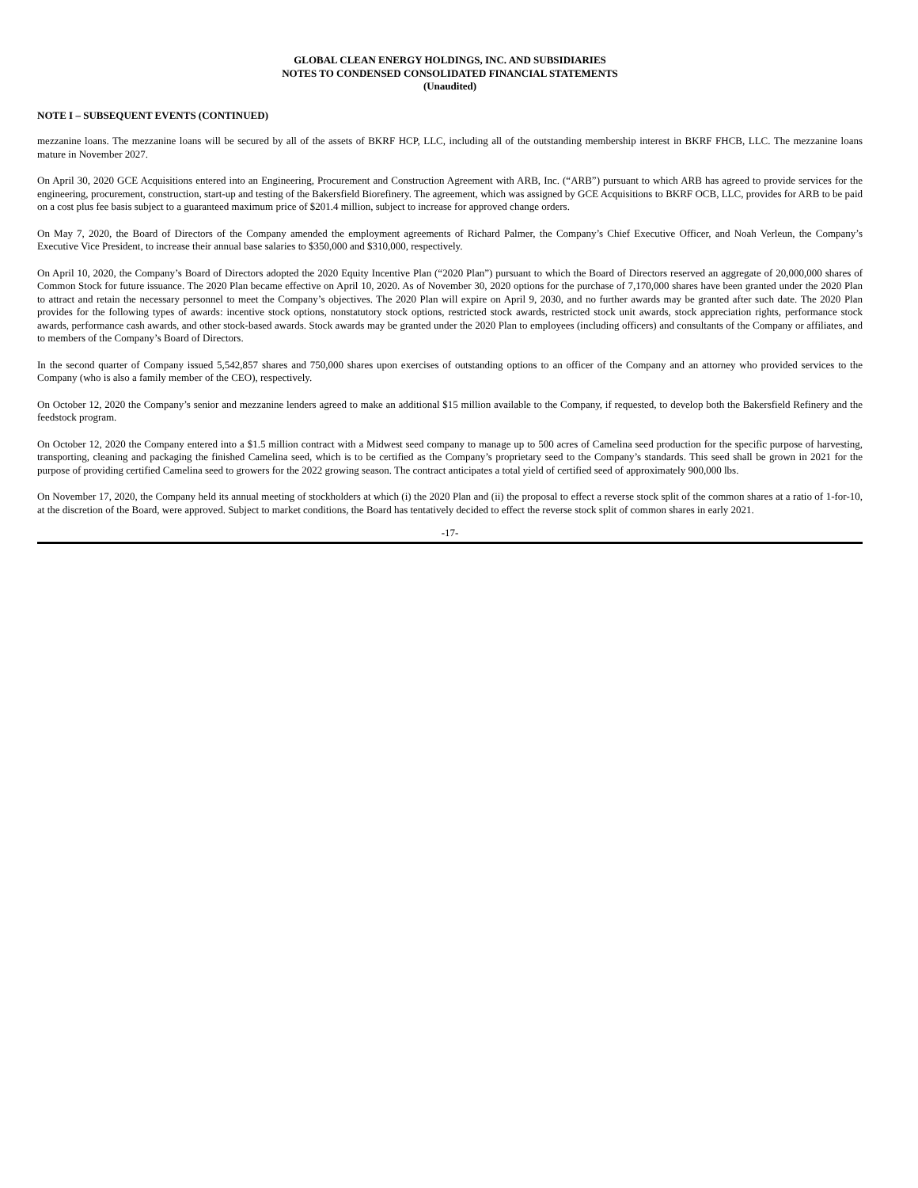GLOBAL CLEAN ENERGY HOLDINGS, INC. AND SUBSIDIARIES
NOTES TO CONDENSED CONSOLIDATED FINANCIAL STATEMENTS
(Unaudited)
NOTE I – SUBSEQUENT EVENTS (CONTINUED)
mezzanine loans. The mezzanine loans will be secured by all of the assets of BKRF HCP, LLC, including all of the outstanding membership interest in BKRF FHCB, LLC. The mezzanine loans mature in November 2027.
On April 30, 2020 GCE Acquisitions entered into an Engineering, Procurement and Construction Agreement with ARB, Inc. (“ARB”) pursuant to which ARB has agreed to provide services for the engineering, procurement, construction, start-up and testing of the Bakersfield Biorefinery. The agreement, which was assigned by GCE Acquisitions to BKRF OCB, LLC, provides for ARB to be paid on a cost plus fee basis subject to a guaranteed maximum price of $201.4 million, subject to increase for approved change orders.
On May 7, 2020, the Board of Directors of the Company amended the employment agreements of Richard Palmer, the Company’s Chief Executive Officer, and Noah Verleun, the Company’s Executive Vice President, to increase their annual base salaries to $350,000 and $310,000, respectively.
On April 10, 2020, the Company’s Board of Directors adopted the 2020 Equity Incentive Plan (“2020 Plan”) pursuant to which the Board of Directors reserved an aggregate of 20,000,000 shares of Common Stock for future issuance. The 2020 Plan became effective on April 10, 2020. As of November 30, 2020 options for the purchase of 7,170,000 shares have been granted under the 2020 Plan to attract and retain the necessary personnel to meet the Company’s objectives. The 2020 Plan will expire on April 9, 2030, and no further awards may be granted after such date. The 2020 Plan provides for the following types of awards: incentive stock options, nonstatutory stock options, restricted stock awards, restricted stock unit awards, stock appreciation rights, performance stock awards, performance cash awards, and other stock-based awards. Stock awards may be granted under the 2020 Plan to employees (including officers) and consultants of the Company or affiliates, and to members of the Company’s Board of Directors.
In the second quarter of Company issued 5,542,857 shares and 750,000 shares upon exercises of outstanding options to an officer of the Company and an attorney who provided services to the Company (who is also a family member of the CEO), respectively.
On October 12, 2020 the Company’s senior and mezzanine lenders agreed to make an additional $15 million available to the Company, if requested, to develop both the Bakersfield Refinery and the feedstock program.
On October 12, 2020 the Company entered into a $1.5 million contract with a Midwest seed company to manage up to 500 acres of Camelina seed production for the specific purpose of harvesting, transporting, cleaning and packaging the finished Camelina seed, which is to be certified as the Company’s proprietary seed to the Company’s standards. This seed shall be grown in 2021 for the purpose of providing certified Camelina seed to growers for the 2022 growing season. The contract anticipates a total yield of certified seed of approximately 900,000 lbs.
On November 17, 2020, the Company held its annual meeting of stockholders at which (i) the 2020 Plan and (ii) the proposal to effect a reverse stock split of the common shares at a ratio of 1-for-10, at the discretion of the Board, were approved. Subject to market conditions, the Board has tentatively decided to effect the reverse stock split of common shares in early 2021.
-17-